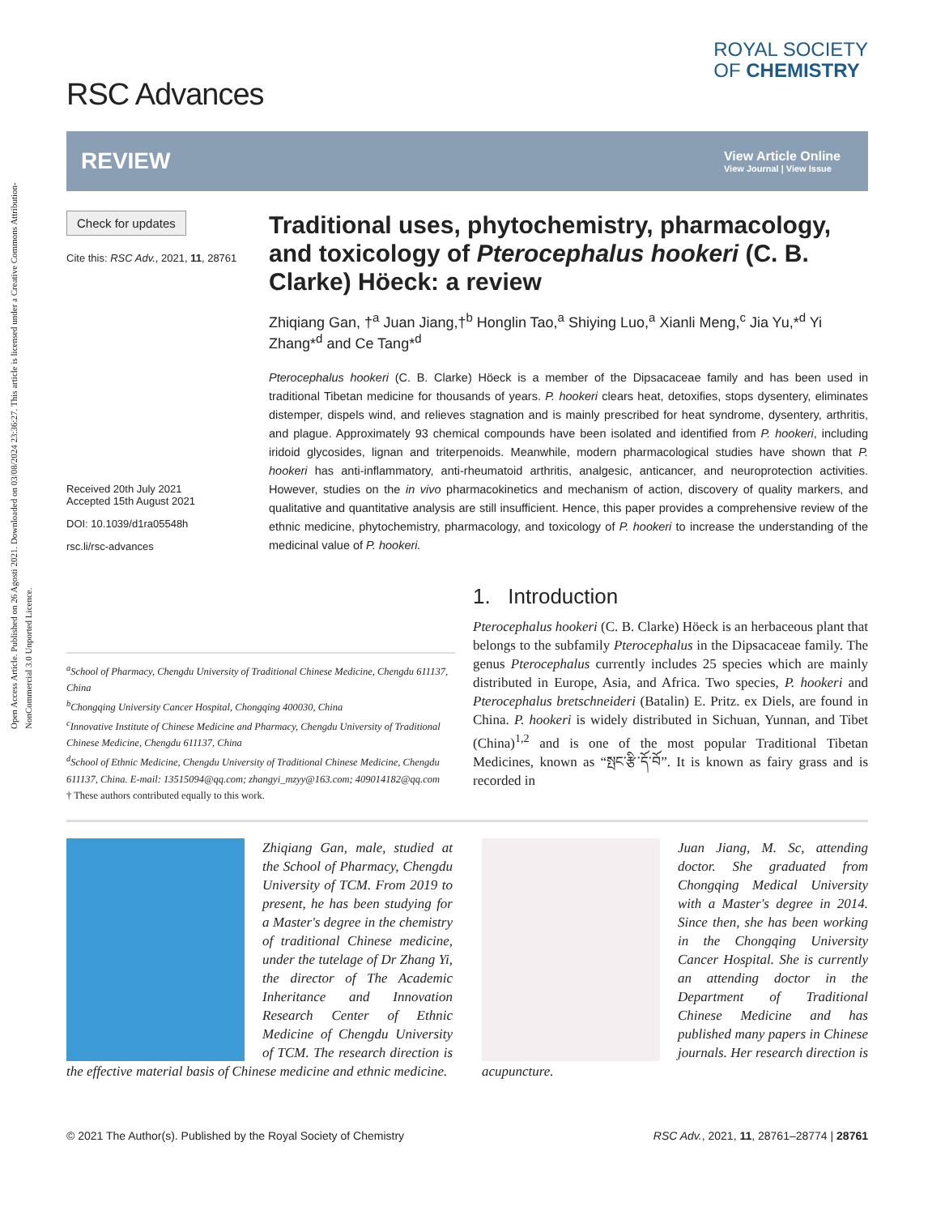Open Access Article. Published on 26 Agosti 2021. Downloaded on 03/08/2024 23:36:27. This article is licensed under a Creative Commons Attribution-NonCommercial 3.0 Unported Licence.
RSC Advances
ROYAL SOCIETY
OF CHEMISTRY
REVIEW
View Article Online
View Journal | View Issue
Check for updates
Cite this: RSC Adv., 2021, 11, 28761
Received 20th July 2021
Accepted 15th August 2021
DOI: 10.1039/d1ra05548h
rsc.li/rsc-advances
Traditional uses, phytochemistry, pharmacology, and toxicology of Pterocephalus hookeri (C. B. Clarke) Höeck: a review
Zhiqiang Gan, †<sup>a</sup> Juan Jiang,†<sup>b</sup> Honglin Tao,<sup>a</sup> Shiying Luo,<sup>a</sup> Xianli Meng,<sup>c</sup> Jia Yu,*<sup>d</sup> Yi Zhang*<sup>d</sup> and Ce Tang*<sup>d</sup>
Pterocephalus hookeri (C. B. Clarke) Höeck is a member of the Dipsacaceae family and has been used in traditional Tibetan medicine for thousands of years. P. hookeri clears heat, detoxifies, stops dysentery, eliminates distemper, dispels wind, and relieves stagnation and is mainly prescribed for heat syndrome, dysentery, arthritis, and plague. Approximately 93 chemical compounds have been isolated and identified from P. hookeri, including iridoid glycosides, lignan and triterpenoids. Meanwhile, modern pharmacological studies have shown that P. hookeri has anti-inflammatory, anti-rheumatoid arthritis, analgesic, anticancer, and neuroprotection activities. However, studies on the in vivo pharmacokinetics and mechanism of action, discovery of quality markers, and qualitative and quantitative analysis are still insufficient. Hence, this paper provides a comprehensive review of the ethnic medicine, phytochemistry, pharmacology, and toxicology of P. hookeri to increase the understanding of the medicinal value of P. hookeri.
<sup>a</sup> School of Pharmacy, Chengdu University of Traditional Chinese Medicine, Chengdu 611137, China
<sup>b</sup> Chongqing University Cancer Hospital, Chongqing 400030, China
<sup>c</sup> Innovative Institute of Chinese Medicine and Pharmacy, Chengdu University of Traditional Chinese Medicine, Chengdu 611137, China
<sup>d</sup> School of Ethnic Medicine, Chengdu University of Traditional Chinese Medicine, Chengdu 611137, China. E-mail: 13515094@qq.com; zhangyi_mzyy@163.com; 409014182@qq.com
† These authors contributed equally to this work.
1. Introduction
Pterocephalus hookeri (C. B. Clarke) Höeck is an herbaceous plant that belongs to the subfamily Pterocephalus in the Dipsacaceae family. The genus Pterocephalus currently includes 25 species which are mainly distributed in Europe, Asia, and Africa. Two species, P. hookeri and Pterocephalus bretschneideri (Batalin) E. Pritz. ex Diels, are found in China. P. hookeri is widely distributed in Sichuan, Yunnan, and Tibet (China)<sup>1,2</sup> and is one of the most popular Traditional Tibetan Medicines, known as “སྤང་རྩི་དོ་བོ”. It is known as fairy grass and is recorded in
Zhiqiang Gan, male, studied at the School of Pharmacy, Chengdu University of TCM. From 2019 to present, he has been studying for a Master's degree in the chemistry of traditional Chinese medicine, under the tutelage of Dr Zhang Yi, the director of The Academic Inheritance and Innovation Research Center of Ethnic Medicine of Chengdu University of TCM. The research direction is the effective material basis of Chinese medicine and ethnic medicine.
Juan Jiang, M. Sc, attending doctor. She graduated from Chongqing Medical University with a Master's degree in 2014. Since then, she has been working in the Chongqing University Cancer Hospital. She is currently an attending doctor in the Department of Traditional Chinese Medicine and has published many papers in Chinese journals. Her research direction is acupuncture.
© 2021 The Author(s). Published by the Royal Society of Chemistry RSC Adv., 2021, 11, 28761–28774 | 28761